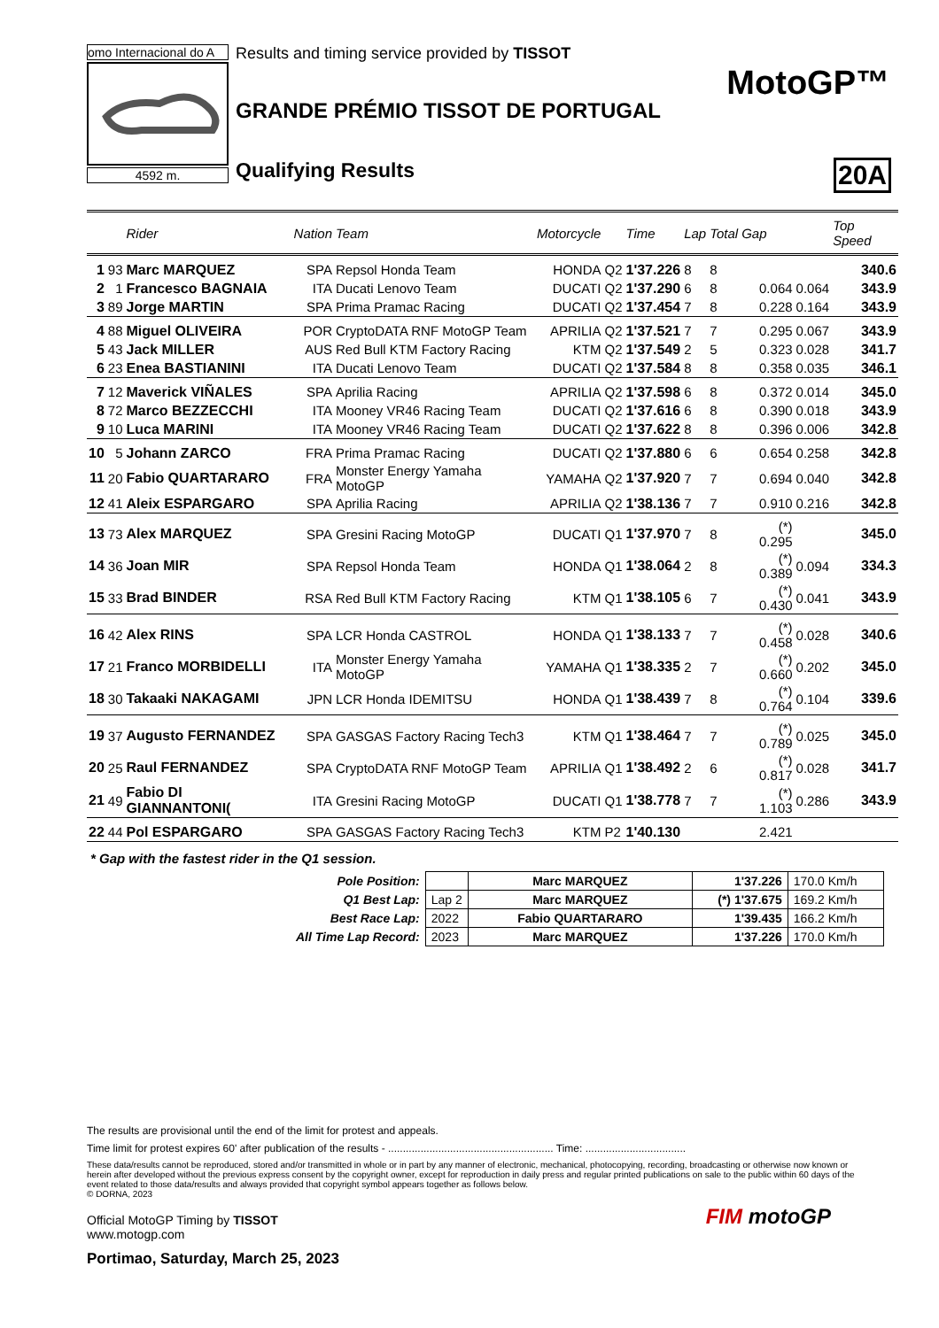omo Internacional do A
4592 m.
Results and timing service provided by TISSOT
GRANDE PRÉMIO TISSOT DE PORTUGAL
Qualifying Results
MotoGP™
20A
| | | Rider | Nation | Team | Motorcycle | | Time | Lap | Total | Gap | | Top Speed |
| --- | --- | --- | --- | --- | --- | --- | --- | --- | --- | --- | --- | --- |
| 1 | 93 | Marc MARQUEZ | SPA | Repsol Honda Team | HONDA | Q2 | 1'37.226 | 8 | 8 | | | 340.6 |
| 2 | 1 | Francesco BAGNAIA | ITA | Ducati Lenovo Team | DUCATI | Q2 | 1'37.290 | 6 | 8 | 0.064 | 0.064 | 343.9 |
| 3 | 89 | Jorge MARTIN | SPA | Prima Pramac Racing | DUCATI | Q2 | 1'37.454 | 7 | 8 | 0.228 | 0.164 | 343.9 |
| 4 | 88 | Miguel OLIVEIRA | POR | CryptoDATA RNF MotoGP Team | APRILIA | Q2 | 1'37.521 | 7 | 7 | 0.295 | 0.067 | 343.9 |
| 5 | 43 | Jack MILLER | AUS | Red Bull KTM Factory Racing | KTM | Q2 | 1'37.549 | 2 | 5 | 0.323 | 0.028 | 341.7 |
| 6 | 23 | Enea BASTIANINI | ITA | Ducati Lenovo Team | DUCATI | Q2 | 1'37.584 | 8 | 8 | 0.358 | 0.035 | 346.1 |
| 7 | 12 | Maverick VIÑALES | SPA | Aprilia Racing | APRILIA | Q2 | 1'37.598 | 6 | 8 | 0.372 | 0.014 | 345.0 |
| 8 | 72 | Marco BEZZECCHI | ITA | Mooney VR46 Racing Team | DUCATI | Q2 | 1'37.616 | 6 | 8 | 0.390 | 0.018 | 343.9 |
| 9 | 10 | Luca MARINI | ITA | Mooney VR46 Racing Team | DUCATI | Q2 | 1'37.622 | 8 | 8 | 0.396 | 0.006 | 342.8 |
| 10 | 5 | Johann ZARCO | FRA | Prima Pramac Racing | DUCATI | Q2 | 1'37.880 | 6 | 6 | 0.654 | 0.258 | 342.8 |
| 11 | 20 | Fabio QUARTARARO | FRA | Monster Energy Yamaha MotoGP | YAMAHA | Q2 | 1'37.920 | 7 | 7 | 0.694 | 0.040 | 342.8 |
| 12 | 41 | Aleix ESPARGARO | SPA | Aprilia Racing | APRILIA | Q2 | 1'38.136 | 7 | 7 | 0.910 | 0.216 | 342.8 |
| 13 | 73 | Alex MARQUEZ | SPA | Gresini Racing MotoGP | DUCATI | Q1 | 1'37.970 | 7 | 8 | (*) 0.295 | | 345.0 |
| 14 | 36 | Joan MIR | SPA | Repsol Honda Team | HONDA | Q1 | 1'38.064 | 2 | 8 | (*) 0.389 | 0.094 | 334.3 |
| 15 | 33 | Brad BINDER | RSA | Red Bull KTM Factory Racing | KTM | Q1 | 1'38.105 | 6 | 7 | (*) 0.430 | 0.041 | 343.9 |
| 16 | 42 | Alex RINS | SPA | LCR Honda CASTROL | HONDA | Q1 | 1'38.133 | 7 | 7 | (*) 0.458 | 0.028 | 340.6 |
| 17 | 21 | Franco MORBIDELLI | ITA | Monster Energy Yamaha MotoGP | YAMAHA | Q1 | 1'38.335 | 2 | 7 | (*) 0.660 | 0.202 | 345.0 |
| 18 | 30 | Takaaki NAKAGAMI | JPN | LCR Honda IDEMITSU | HONDA | Q1 | 1'38.439 | 7 | 8 | (*) 0.764 | 0.104 | 339.6 |
| 19 | 37 | Augusto FERNANDEZ | SPA | GASGAS Factory Racing Tech3 | KTM | Q1 | 1'38.464 | 7 | 7 | (*) 0.789 | 0.025 | 345.0 |
| 20 | 25 | Raul FERNANDEZ | SPA | CryptoDATA RNF MotoGP Team | APRILIA | Q1 | 1'38.492 | 2 | 6 | (*) 0.817 | 0.028 | 341.7 |
| 21 | 49 | Fabio DI GIANNANTONI( | ITA | Gresini Racing MotoGP | DUCATI | Q1 | 1'38.778 | 7 | 7 | (*) 1.103 | 0.286 | 343.9 |
| 22 | 44 | Pol ESPARGARO | SPA | GASGAS Factory Racing Tech3 | KTM | P2 | 1'40.130 | | | 2.421 | | |
* Gap with the fastest rider in the Q1 session.
| Pole Position: | | Marc MARQUEZ | 1'37.226 | 170.0 Km/h |
| Q1 Best Lap: | Lap 2 | Marc MARQUEZ | (*) 1'37.675 | 169.2 Km/h |
| Best Race Lap: | 2022 | Fabio QUARTARARO | 1'39.435 | 166.2 Km/h |
| All Time Lap Record: | 2023 | Marc MARQUEZ | 1'37.226 | 170.0 Km/h |
The results are provisional until the end of the limit for protest and appeals.
Time limit for protest expires 60' after publication of the results - ........................................................ Time: ..................................
These data/results cannot be reproduced, stored and/or transmitted in whole or in part by any manner of electronic, mechanical, photocopying, recording, broadcasting or otherwise now known or herein after developed without the previous express consent by the copyright owner, except for reproduction in daily press and regular printed publications on sale to the public within 60 days of the event related to those data/results and always provided that copyright symbol appears together as follows below.
© DORNA, 2023
Official MotoGP Timing by TISSOT
www.motogp.com
Portimao, Saturday, March 25, 2023
FIM motoGP